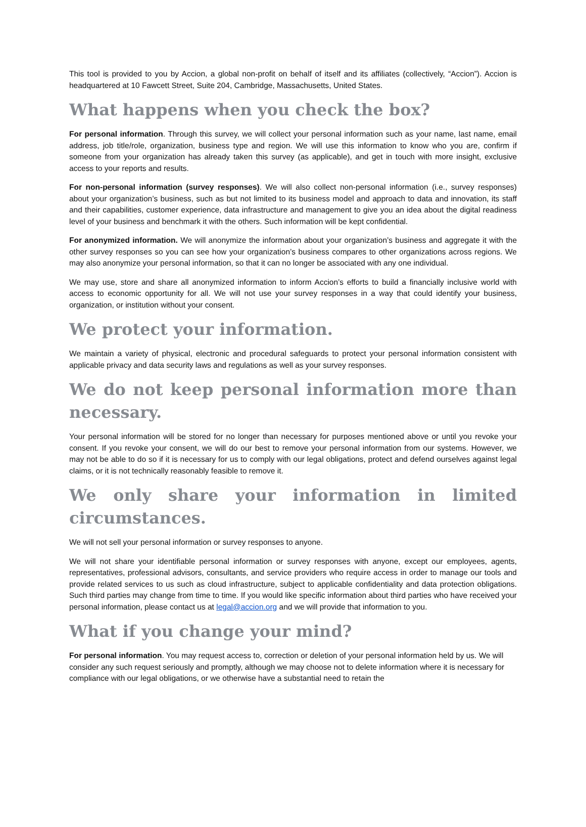This tool is provided to you by Accion, a global non-profit on behalf of itself and its affiliates (collectively, “Accion”). Accion is headquartered at 10 Fawcett Street, Suite 204, Cambridge, Massachusetts, United States.
What happens when you check the box?
For personal information. Through this survey, we will collect your personal information such as your name, last name, email address, job title/role, organization, business type and region. We will use this information to know who you are, confirm if someone from your organization has already taken this survey (as applicable), and get in touch with more insight, exclusive access to your reports and results.
For non-personal information (survey responses). We will also collect non-personal information (i.e., survey responses) about your organization’s business, such as but not limited to its business model and approach to data and innovation, its staff and their capabilities, customer experience, data infrastructure and management to give you an idea about the digital readiness level of your business and benchmark it with the others. Such information will be kept confidential.
For anonymized information. We will anonymize the information about your organization’s business and aggregate it with the other survey responses so you can see how your organization’s business compares to other organizations across regions. We may also anonymize your personal information, so that it can no longer be associated with any one individual.
We may use, store and share all anonymized information to inform Accion’s efforts to build a financially inclusive world with access to economic opportunity for all. We will not use your survey responses in a way that could identify your business, organization, or institution without your consent.
We protect your information.
We maintain a variety of physical, electronic and procedural safeguards to protect your personal information consistent with applicable privacy and data security laws and regulations as well as your survey responses.
We do not keep personal information more than necessary.
Your personal information will be stored for no longer than necessary for purposes mentioned above or until you revoke your consent. If you revoke your consent, we will do our best to remove your personal information from our systems. However, we may not be able to do so if it is necessary for us to comply with our legal obligations, protect and defend ourselves against legal claims, or it is not technically reasonably feasible to remove it.
We only share your information in limited circumstances.
We will not sell your personal information or survey responses to anyone.
We will not share your identifiable personal information or survey responses with anyone, except our employees, agents, representatives, professional advisors, consultants, and service providers who require access in order to manage our tools and provide related services to us such as cloud infrastructure, subject to applicable confidentiality and data protection obligations. Such third parties may change from time to time. If you would like specific information about third parties who have received your personal information, please contact us at legal@accion.org and we will provide that information to you.
What if you change your mind?
For personal information. You may request access to, correction or deletion of your personal information held by us. We will consider any such request seriously and promptly, although we may choose not to delete information where it is necessary for compliance with our legal obligations, or we otherwise have a substantial need to retain the